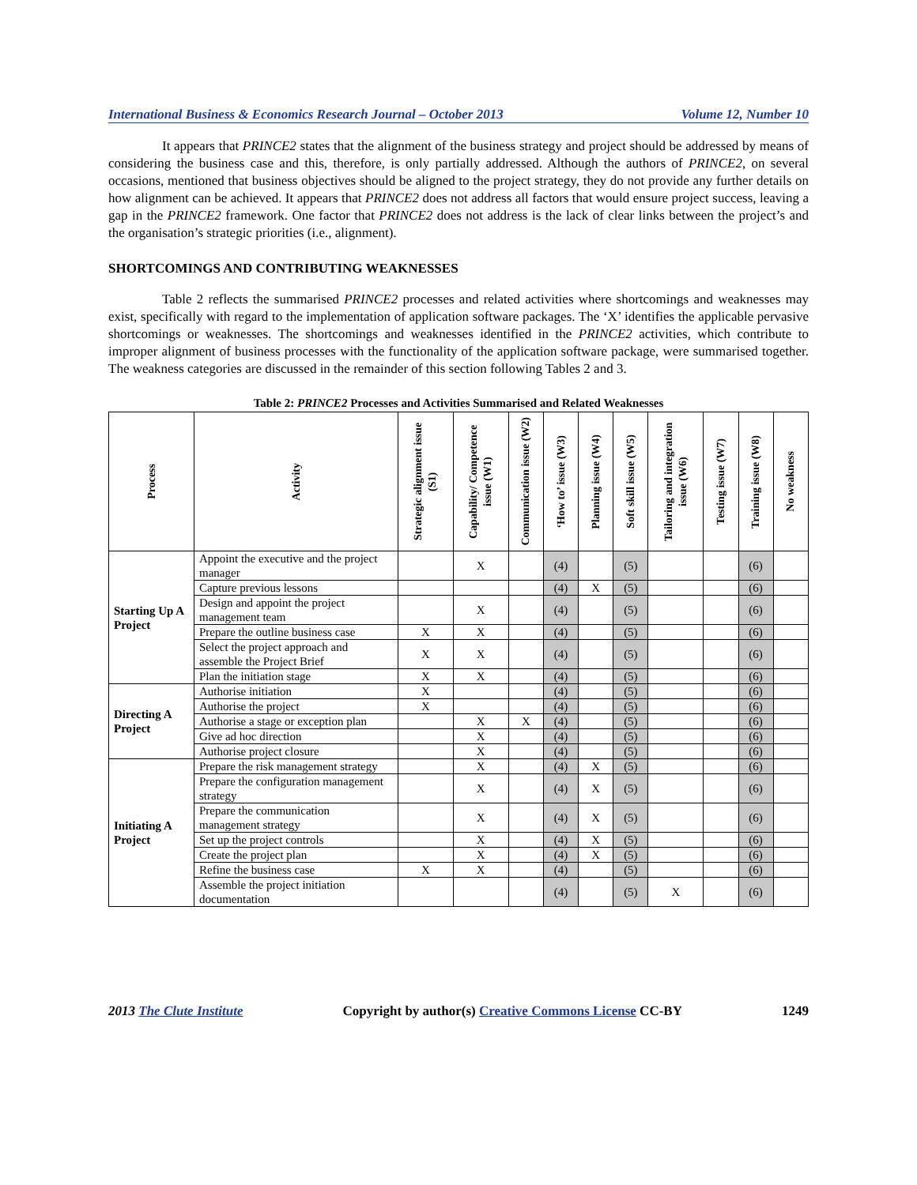International Business & Economics Research Journal – October 2013 Volume 12, Number 10
It appears that PRINCE2 states that the alignment of the business strategy and project should be addressed by means of considering the business case and this, therefore, is only partially addressed. Although the authors of PRINCE2, on several occasions, mentioned that business objectives should be aligned to the project strategy, they do not provide any further details on how alignment can be achieved. It appears that PRINCE2 does not address all factors that would ensure project success, leaving a gap in the PRINCE2 framework. One factor that PRINCE2 does not address is the lack of clear links between the project’s and the organisation’s strategic priorities (i.e., alignment).
SHORTCOMINGS AND CONTRIBUTING WEAKNESSES
Table 2 reflects the summarised PRINCE2 processes and related activities where shortcomings and weaknesses may exist, specifically with regard to the implementation of application software packages. The ‘X’ identifies the applicable pervasive shortcomings or weaknesses. The shortcomings and weaknesses identified in the PRINCE2 activities, which contribute to improper alignment of business processes with the functionality of the application software package, were summarised together. The weakness categories are discussed in the remainder of this section following Tables 2 and 3.
Table 2: PRINCE2 Processes and Activities Summarised and Related Weaknesses
| Process | Activity | Strategic alignment issue (S1) | Capability/ Competence issue (W1) | Communication issue (W2) | ‘How to’ issue (W3) | Planning issue (W4) | Soft skill issue (W5) | Tailoring and integration issue (W6) | Testing issue (W7) | Training issue (W8) | No weakness |
| --- | --- | --- | --- | --- | --- | --- | --- | --- | --- | --- | --- |
| Starting Up A Project | Appoint the executive and the project manager | | X | | (4) | | (5) | | | (6) | |
| | Capture previous lessons | | | | (4) | X | (5) | | | (6) | |
| | Design and appoint the project management team | | X | | (4) | | (5) | | | (6) | |
| | Prepare the outline business case | X | X | | (4) | | (5) | | | (6) | |
| | Select the project approach and assemble the Project Brief | X | X | | (4) | | (5) | | | (6) | |
| | Plan the initiation stage | X | X | | (4) | | (5) | | | (6) | |
| Directing A Project | Authorise initiation | X | | | (4) | | (5) | | | (6) | |
| | Authorise the project | X | | | (4) | | (5) | | | (6) | |
| | Authorise a stage or exception plan | | X | X | (4) | | (5) | | | (6) | |
| | Give ad hoc direction | | X | | (4) | | (5) | | | (6) | |
| | Authorise project closure | | X | | (4) | | (5) | | | (6) | |
| Initiating A Project | Prepare the risk management strategy | | X | | (4) | X | (5) | | | (6) | |
| | Prepare the configuration management strategy | | X | | (4) | X | (5) | | | (6) | |
| | Prepare the communication management strategy | | X | | (4) | X | (5) | | | (6) | |
| | Set up the project controls | | X | | (4) | X | (5) | | | (6) | |
| | Create the project plan | | X | | (4) | X | (5) | | | (6) | |
| | Refine the business case | X | X | | (4) | | (5) | | | (6) | |
| | Assemble the project initiation documentation | | | | (4) | | (5) | X | | (6) | |
2013 The Clute Institute Copyright by author(s) Creative Commons License CC-BY 1249